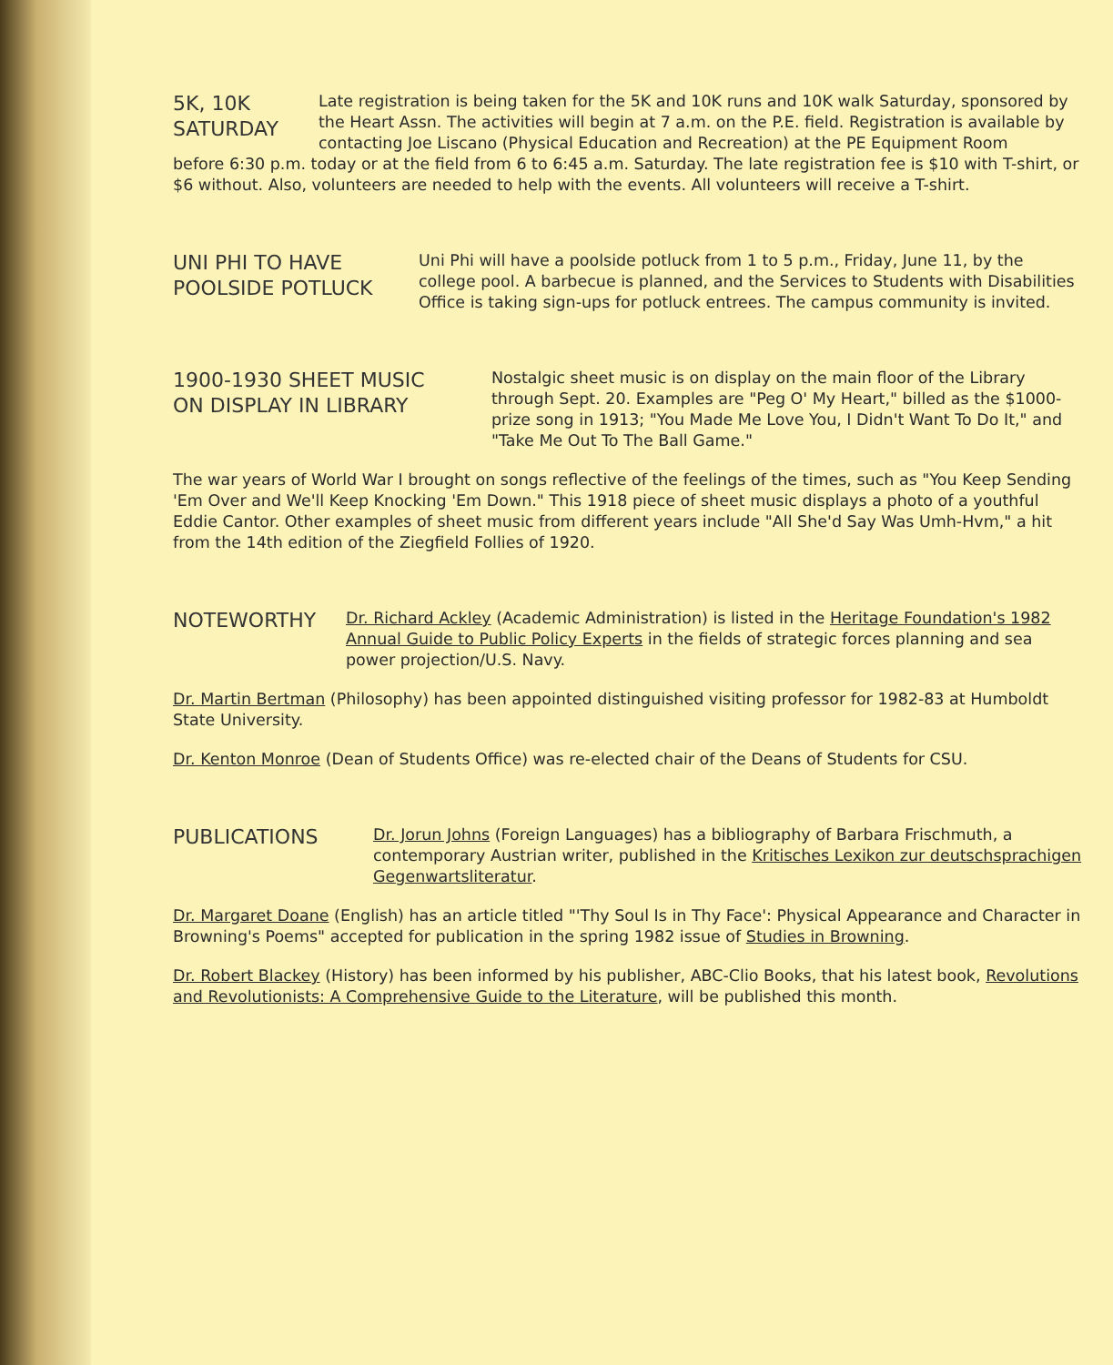5K, 10K
SATURDAY
Late registration is being taken for the 5K and 10K runs and 10K walk Saturday, sponsored by the Heart Assn. The activities will begin at 7 a.m. on the P.E. field. Registration is available by contacting Joe Liscano (Physical Education and Recreation) at the PE Equipment Room
before 6:30 p.m. today or at the field from 6 to 6:45 a.m. Saturday. The late registration fee is $10 with T-shirt, or $6 without. Also, volunteers are needed to help with the events. All volunteers will receive a T-shirt.
UNI PHI TO HAVE
POOLSIDE POTLUCK
Uni Phi will have a poolside potluck from 1 to 5 p.m., Friday, June 11, by the college pool. A barbecue is planned, and the Services to Students with Disabilities Office is taking sign-ups for potluck entrees. The campus community is invited.
1900-1930 SHEET MUSIC
ON DISPLAY IN LIBRARY
Nostalgic sheet music is on display on the main floor of the Library through Sept. 20. Examples are "Peg O' My Heart," billed as the $1000-prize song in 1913; "You Made Me Love You, I Didn't Want To Do It," and "Take Me Out To The Ball Game."
The war years of World War I brought on songs reflective of the feelings of the times, such as "You Keep Sending 'Em Over and We'll Keep Knocking 'Em Down." This 1918 piece of sheet music displays a photo of a youthful Eddie Cantor. Other examples of sheet music from different years include "All She'd Say Was Umh-Hvm," a hit from the 14th edition of the Ziegfield Follies of 1920.
NOTEWORTHY
Dr. Richard Ackley (Academic Administration) is listed in the Heritage Foundation's 1982 Annual Guide to Public Policy Experts in the fields of strategic forces planning and sea power projection/U.S. Navy.
Dr. Martin Bertman (Philosophy) has been appointed distinguished visiting professor for 1982-83 at Humboldt State University.
Dr. Kenton Monroe (Dean of Students Office) was re-elected chair of the Deans of Students for CSU.
PUBLICATIONS
Dr. Jorun Johns (Foreign Languages) has a bibliography of Barbara Frischmuth, a contemporary Austrian writer, published in the Kritisches Lexikon zur deutschsprachigen Gegenwartsliteratur.
Dr. Margaret Doane (English) has an article titled "'Thy Soul Is in Thy Face': Physical Appearance and Character in Browning's Poems" accepted for publication in the spring 1982 issue of Studies in Browning.
Dr. Robert Blackey (History) has been informed by his publisher, ABC-Clio Books, that his latest book, Revolutions and Revolutionists: A Comprehensive Guide to the Literature, will be published this month.